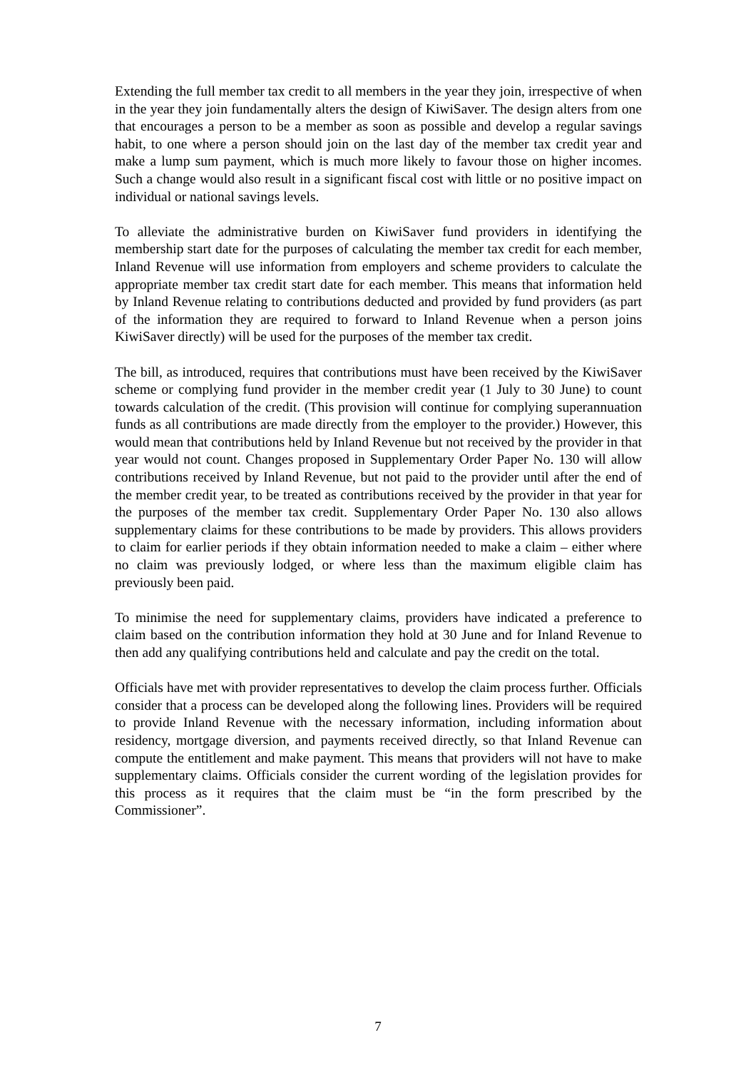Extending the full member tax credit to all members in the year they join, irrespective of when in the year they join fundamentally alters the design of KiwiSaver. The design alters from one that encourages a person to be a member as soon as possible and develop a regular savings habit, to one where a person should join on the last day of the member tax credit year and make a lump sum payment, which is much more likely to favour those on higher incomes. Such a change would also result in a significant fiscal cost with little or no positive impact on individual or national savings levels.
To alleviate the administrative burden on KiwiSaver fund providers in identifying the membership start date for the purposes of calculating the member tax credit for each member, Inland Revenue will use information from employers and scheme providers to calculate the appropriate member tax credit start date for each member. This means that information held by Inland Revenue relating to contributions deducted and provided by fund providers (as part of the information they are required to forward to Inland Revenue when a person joins KiwiSaver directly) will be used for the purposes of the member tax credit.
The bill, as introduced, requires that contributions must have been received by the KiwiSaver scheme or complying fund provider in the member credit year (1 July to 30 June) to count towards calculation of the credit. (This provision will continue for complying superannuation funds as all contributions are made directly from the employer to the provider.) However, this would mean that contributions held by Inland Revenue but not received by the provider in that year would not count. Changes proposed in Supplementary Order Paper No. 130 will allow contributions received by Inland Revenue, but not paid to the provider until after the end of the member credit year, to be treated as contributions received by the provider in that year for the purposes of the member tax credit. Supplementary Order Paper No. 130 also allows supplementary claims for these contributions to be made by providers. This allows providers to claim for earlier periods if they obtain information needed to make a claim – either where no claim was previously lodged, or where less than the maximum eligible claim has previously been paid.
To minimise the need for supplementary claims, providers have indicated a preference to claim based on the contribution information they hold at 30 June and for Inland Revenue to then add any qualifying contributions held and calculate and pay the credit on the total.
Officials have met with provider representatives to develop the claim process further. Officials consider that a process can be developed along the following lines. Providers will be required to provide Inland Revenue with the necessary information, including information about residency, mortgage diversion, and payments received directly, so that Inland Revenue can compute the entitlement and make payment. This means that providers will not have to make supplementary claims. Officials consider the current wording of the legislation provides for this process as it requires that the claim must be “in the form prescribed by the Commissioner”.
7